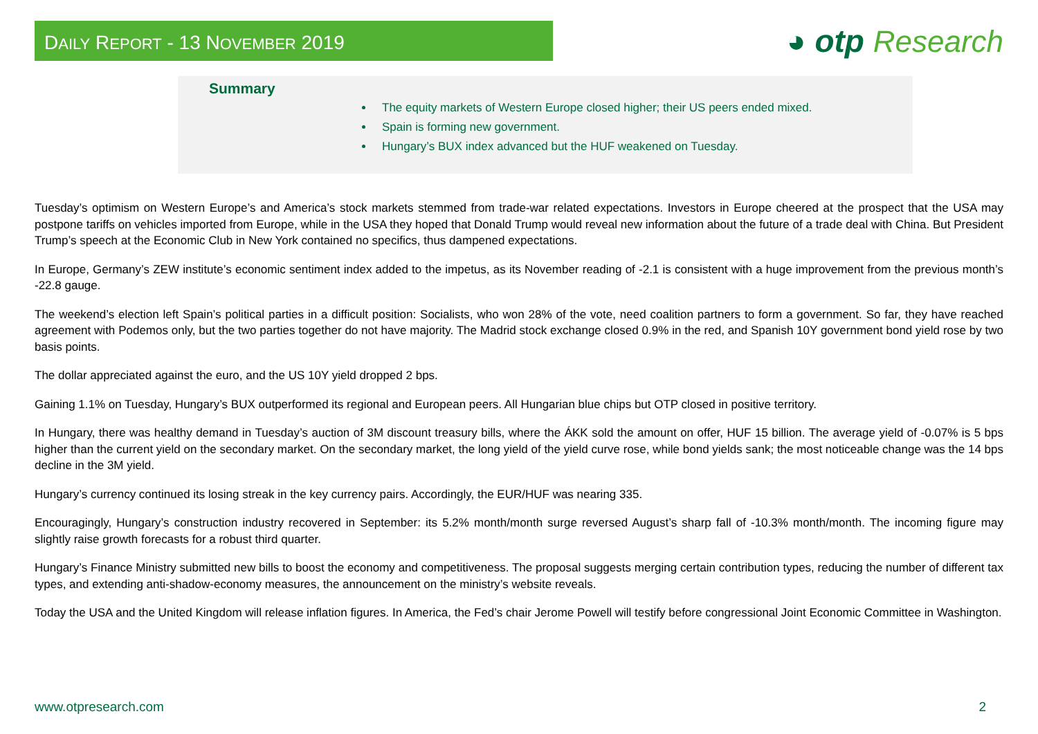DAILY REPORT - 13 NOVEMBER 2019
◕ otp Research
Summary
The equity markets of Western Europe closed higher; their US peers ended mixed.
Spain is forming new government.
Hungary’s BUX index advanced but the HUF weakened on Tuesday.
Tuesday’s optimism on Western Europe’s and America’s stock markets stemmed from trade-war related expectations. Investors in Europe cheered at the prospect that the USA may postpone tariffs on vehicles imported from Europe, while in the USA they hoped that Donald Trump would reveal new information about the future of a trade deal with China. But President Trump’s speech at the Economic Club in New York contained no specifics, thus dampened expectations.
In Europe, Germany’s ZEW institute’s economic sentiment index added to the impetus, as its November reading of -2.1 is consistent with a huge improvement from the previous month’s -22.8 gauge.
The weekend’s election left Spain’s political parties in a difficult position: Socialists, who won 28% of the vote, need coalition partners to form a government. So far, they have reached agreement with Podemos only, but the two parties together do not have majority. The Madrid stock exchange closed 0.9% in the red, and Spanish 10Y government bond yield rose by two basis points.
The dollar appreciated against the euro, and the US 10Y yield dropped 2 bps.
Gaining 1.1% on Tuesday, Hungary’s BUX outperformed its regional and European peers. All Hungarian blue chips but OTP closed in positive territory.
In Hungary, there was healthy demand in Tuesday’s auction of 3M discount treasury bills, where the ÁKK sold the amount on offer, HUF 15 billion. The average yield of -0.07% is 5 bps higher than the current yield on the secondary market. On the secondary market, the long yield of the yield curve rose, while bond yields sank; the most noticeable change was the 14 bps decline in the 3M yield.
Hungary’s currency continued its losing streak in the key currency pairs. Accordingly, the EUR/HUF was nearing 335.
Encouragingly, Hungary’s construction industry recovered in September: its 5.2% month/month surge reversed August’s sharp fall of -10.3% month/month. The incoming figure may slightly raise growth forecasts for a robust third quarter.
Hungary’s Finance Ministry submitted new bills to boost the economy and competitiveness. The proposal suggests merging certain contribution types, reducing the number of different tax types, and extending anti-shadow-economy measures, the announcement on the ministry’s website reveals.
Today the USA and the United Kingdom will release inflation figures. In America, the Fed’s chair Jerome Powell will testify before congressional Joint Economic Committee in Washington.
www.otpresearch.com 2